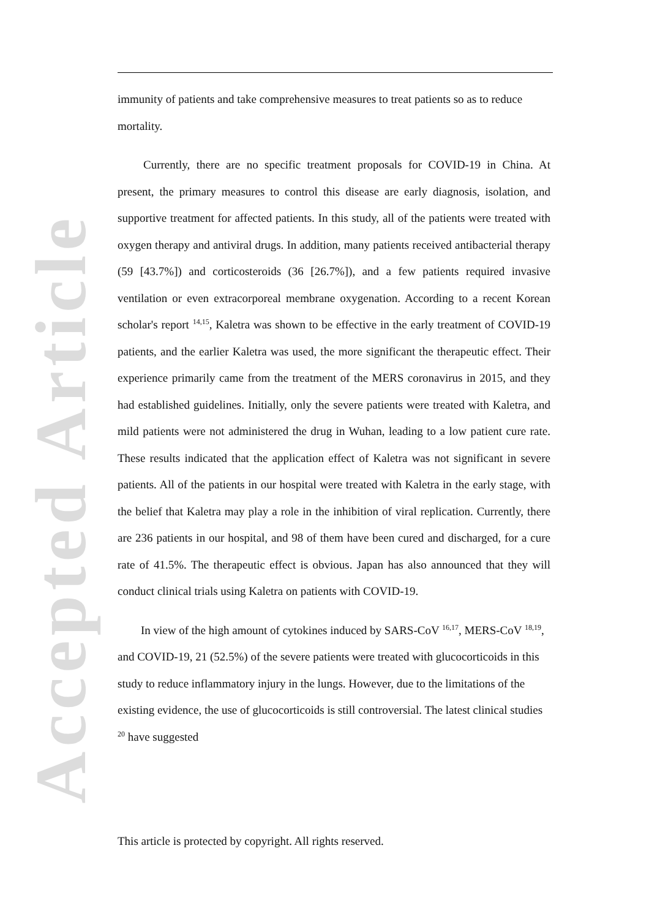Accepted Article
immunity of patients and take comprehensive measures to treat patients so as to reduce mortality.
Currently, there are no specific treatment proposals for COVID-19 in China. At present, the primary measures to control this disease are early diagnosis, isolation, and supportive treatment for affected patients. In this study, all of the patients were treated with oxygen therapy and antiviral drugs. In addition, many patients received antibacterial therapy (59 [43.7%]) and corticosteroids (36 [26.7%]), and a few patients required invasive ventilation or even extracorporeal membrane oxygenation. According to a recent Korean scholar's report <sup>14,15</sup>, Kaletra was shown to be effective in the early treatment of COVID-19 patients, and the earlier Kaletra was used, the more significant the therapeutic effect. Their experience primarily came from the treatment of the MERS coronavirus in 2015, and they had established guidelines. Initially, only the severe patients were treated with Kaletra, and mild patients were not administered the drug in Wuhan, leading to a low patient cure rate. These results indicated that the application effect of Kaletra was not significant in severe patients. All of the patients in our hospital were treated with Kaletra in the early stage, with the belief that Kaletra may play a role in the inhibition of viral replication. Currently, there are 236 patients in our hospital, and 98 of them have been cured and discharged, for a cure rate of 41.5%. The therapeutic effect is obvious. Japan has also announced that they will conduct clinical trials using Kaletra on patients with COVID-19.
In view of the high amount of cytokines induced by SARS-CoV <sup>16,17</sup>, MERS-CoV <sup>18,19</sup>, and COVID-19, 21 (52.5%) of the severe patients were treated with glucocorticoids in this study to reduce inflammatory injury in the lungs. However, due to the limitations of the existing evidence, the use of glucocorticoids is still controversial. The latest clinical studies <sup>20</sup> have suggested
This article is protected by copyright. All rights reserved.